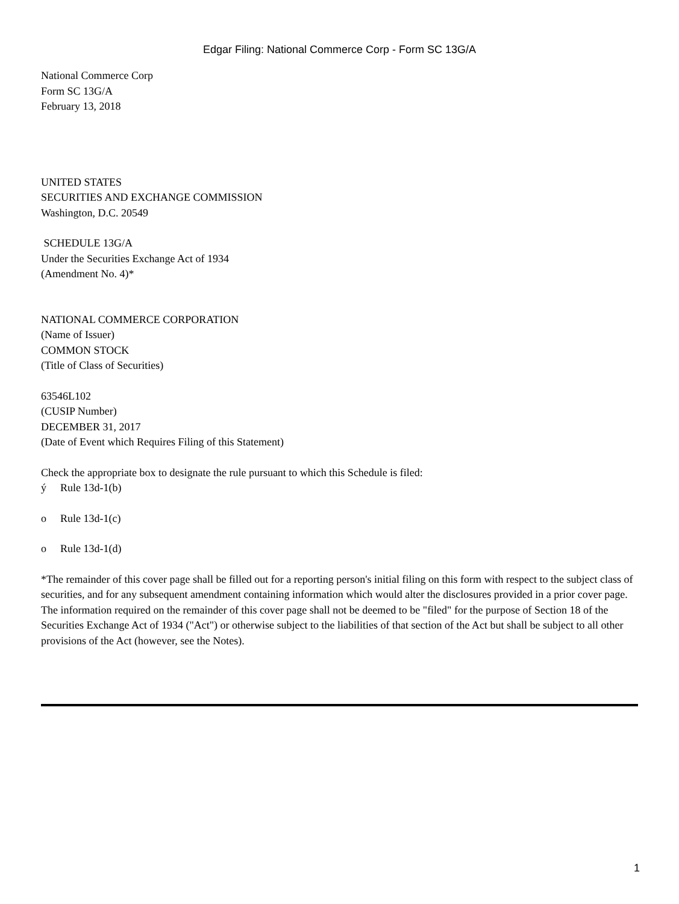Edgar Filing: National Commerce Corp - Form SC 13G/A
National Commerce Corp
Form SC 13G/A
February 13, 2018
UNITED STATES
SECURITIES AND EXCHANGE COMMISSION
Washington, D.C. 20549
SCHEDULE 13G/A
Under the Securities Exchange Act of 1934
(Amendment No. 4)*
NATIONAL COMMERCE CORPORATION
(Name of Issuer)
COMMON STOCK
(Title of Class of Securities)
63546L102
(CUSIP Number)
DECEMBER 31, 2017
(Date of Event which Requires Filing of this Statement)
Check the appropriate box to designate the rule pursuant to which this Schedule is filed:
ý Rule 13d-1(b)
o Rule 13d-1(c)
o Rule 13d-1(d)
*The remainder of this cover page shall be filled out for a reporting person's initial filing on this form with respect to the subject class of securities, and for any subsequent amendment containing information which would alter the disclosures provided in a prior cover page.
The information required on the remainder of this cover page shall not be deemed to be "filed" for the purpose of Section 18 of the Securities Exchange Act of 1934 ("Act") or otherwise subject to the liabilities of that section of the Act but shall be subject to all other provisions of the Act (however, see the Notes).
1